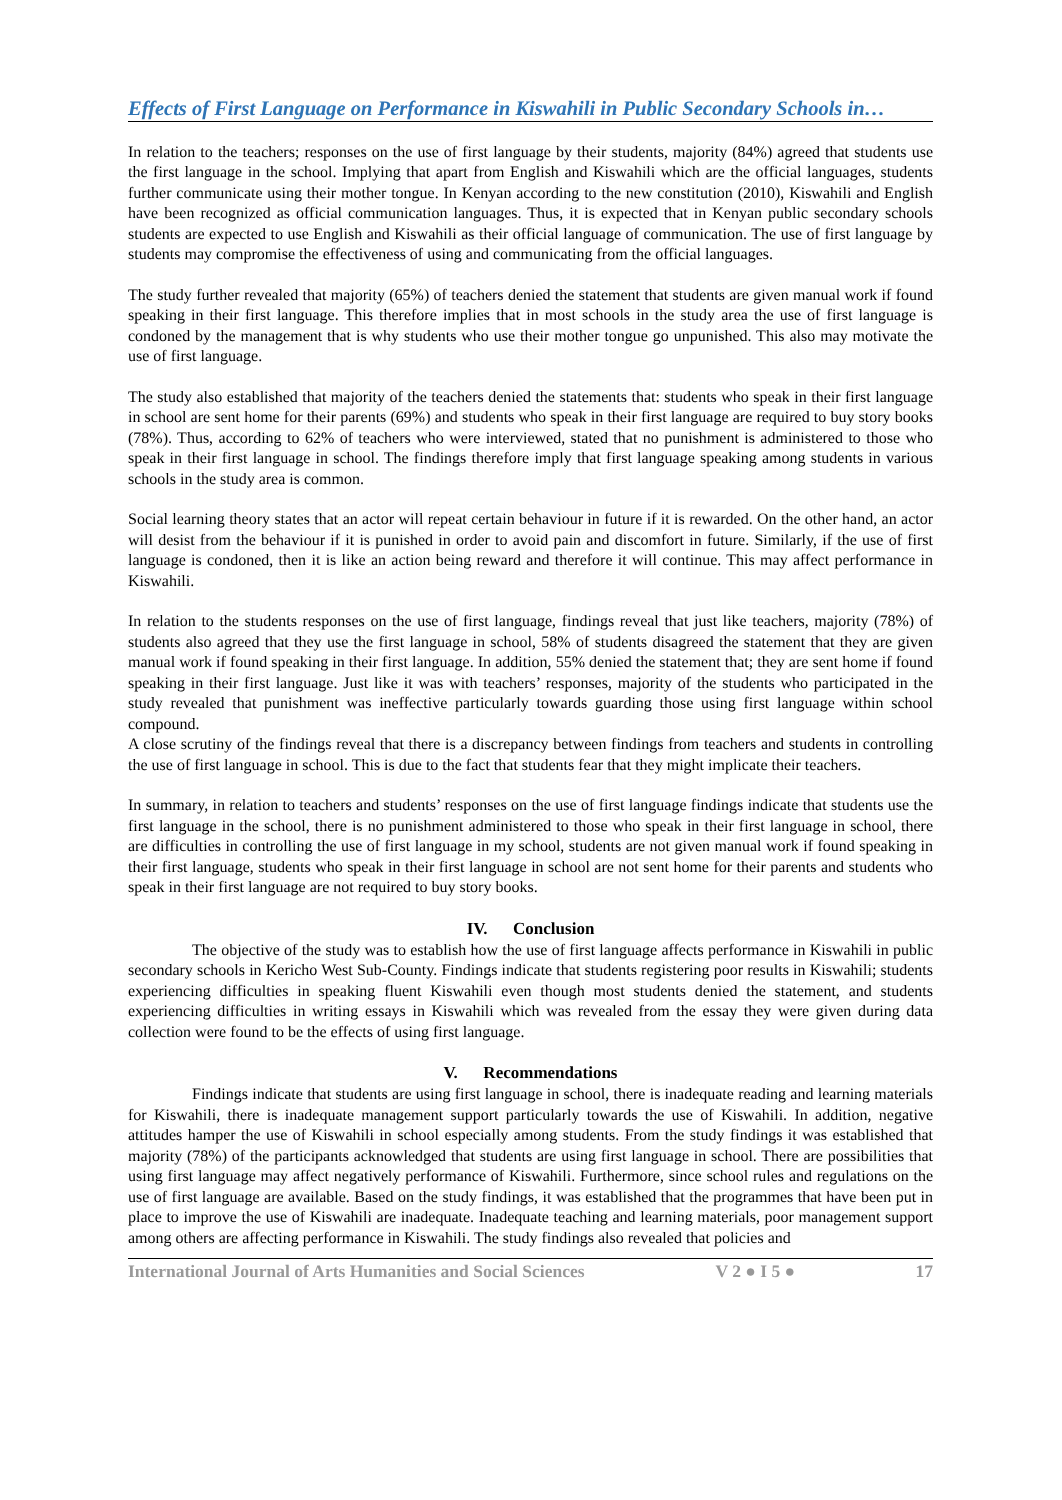Effects of First Language on Performance in Kiswahili in Public Secondary Schools in…
In relation to the teachers; responses on the use of first language by their students, majority (84%) agreed that students use the first language in the school. Implying that apart from English and Kiswahili which are the official languages, students further communicate using their mother tongue. In Kenyan according to the new constitution (2010), Kiswahili and English have been recognized as official communication languages. Thus, it is expected that in Kenyan public secondary schools students are expected to use English and Kiswahili as their official language of communication. The use of first language by students may compromise the effectiveness of using and communicating from the official languages.
The study further revealed that majority (65%) of teachers denied the statement that students are given manual work if found speaking in their first language. This therefore implies that in most schools in the study area the use of first language is condoned by the management that is why students who use their mother tongue go unpunished. This also may motivate the use of first language.
The study also established that majority of the teachers denied the statements that: students who speak in their first language in school are sent home for their parents (69%) and students who speak in their first language are required to buy story books (78%). Thus, according to 62% of teachers who were interviewed, stated that no punishment is administered to those who speak in their first language in school. The findings therefore imply that first language speaking among students in various schools in the study area is common.
Social learning theory states that an actor will repeat certain behaviour in future if it is rewarded. On the other hand, an actor will desist from the behaviour if it is punished in order to avoid pain and discomfort in future. Similarly, if the use of first language is condoned, then it is like an action being reward and therefore it will continue. This may affect performance in Kiswahili.
In relation to the students responses on the use of first language, findings reveal that just like teachers, majority (78%) of students also agreed that they use the first language in school, 58% of students disagreed the statement that they are given manual work if found speaking in their first language. In addition, 55% denied the statement that; they are sent home if found speaking in their first language. Just like it was with teachers’ responses, majority of the students who participated in the study revealed that punishment was ineffective particularly towards guarding those using first language within school compound.
A close scrutiny of the findings reveal that there is a discrepancy between findings from teachers and students in controlling the use of first language in school. This is due to the fact that students fear that they might implicate their teachers.
In summary, in relation to teachers and students’ responses on the use of first language findings indicate that students use the first language in the school, there is no punishment administered to those who speak in their first language in school, there are difficulties in controlling the use of first language in my school, students are not given manual work if found speaking in their first language, students who speak in their first language in school are not sent home for their parents and students who speak in their first language are not required to buy story books.
IV. Conclusion
The objective of the study was to establish how the use of first language affects performance in Kiswahili in public secondary schools in Kericho West Sub-County. Findings indicate that students registering poor results in Kiswahili; students experiencing difficulties in speaking fluent Kiswahili even though most students denied the statement, and students experiencing difficulties in writing essays in Kiswahili which was revealed from the essay they were given during data collection were found to be the effects of using first language.
V. Recommendations
Findings indicate that students are using first language in school, there is inadequate reading and learning materials for Kiswahili, there is inadequate management support particularly towards the use of Kiswahili. In addition, negative attitudes hamper the use of Kiswahili in school especially among students. From the study findings it was established that majority (78%) of the participants acknowledged that students are using first language in school. There are possibilities that using first language may affect negatively performance of Kiswahili. Furthermore, since school rules and regulations on the use of first language are available. Based on the study findings, it was established that the programmes that have been put in place to improve the use of Kiswahili are inadequate. Inadequate teaching and learning materials, poor management support among others are affecting performance in Kiswahili. The study findings also revealed that policies and
International Journal of Arts Humanities and Social Sciences V 2 ● I 5 ● 17